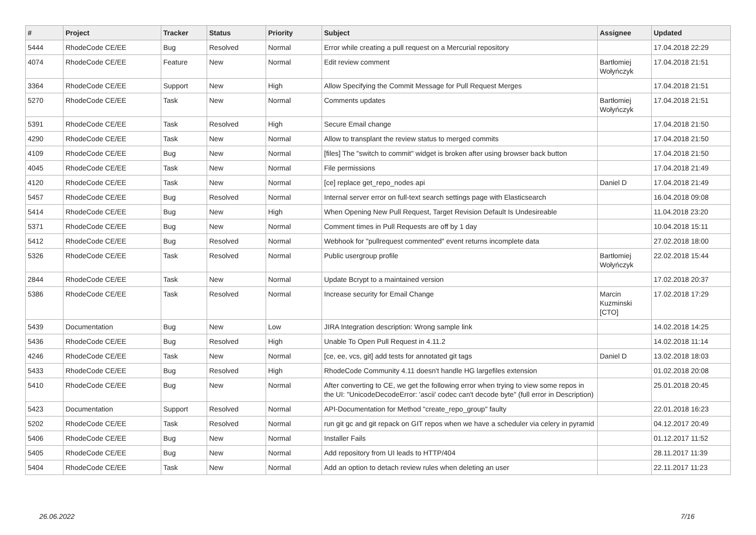| # | Project | Tracker | Status | Priority | Subject | Assignee | Updated |
| --- | --- | --- | --- | --- | --- | --- | --- |
| 5444 | RhodeCode CE/EE | Bug | Resolved | Normal | Error while creating a pull request on a Mercurial repository | | 17.04.2018 22:29 |
| 4074 | RhodeCode CE/EE | Feature | New | Normal | Edit review comment | Bartłomiej Wołyńczyk | 17.04.2018 21:51 |
| 3364 | RhodeCode CE/EE | Support | New | High | Allow Specifying the Commit Message for Pull Request Merges | | 17.04.2018 21:51 |
| 5270 | RhodeCode CE/EE | Task | New | Normal | Comments updates | Bartłomiej Wołyńczyk | 17.04.2018 21:51 |
| 5391 | RhodeCode CE/EE | Task | Resolved | High | Secure Email change | | 17.04.2018 21:50 |
| 4290 | RhodeCode CE/EE | Task | New | Normal | Allow to transplant the review status to merged commits | | 17.04.2018 21:50 |
| 4109 | RhodeCode CE/EE | Bug | New | Normal | [files] The "switch to commit" widget is broken after using browser back button | | 17.04.2018 21:50 |
| 4045 | RhodeCode CE/EE | Task | New | Normal | File permissions | | 17.04.2018 21:49 |
| 4120 | RhodeCode CE/EE | Task | New | Normal | [ce] replace get_repo_nodes api | Daniel D | 17.04.2018 21:49 |
| 5457 | RhodeCode CE/EE | Bug | Resolved | Normal | Internal server error on full-text search settings page with Elasticsearch | | 16.04.2018 09:08 |
| 5414 | RhodeCode CE/EE | Bug | New | High | When Opening New Pull Request, Target Revision Default Is Undesireable | | 11.04.2018 23:20 |
| 5371 | RhodeCode CE/EE | Bug | New | Normal | Comment times in Pull Requests are off by 1 day | | 10.04.2018 15:11 |
| 5412 | RhodeCode CE/EE | Bug | Resolved | Normal | Webhook for "pullrequest commented" event returns incomplete data | | 27.02.2018 18:00 |
| 5326 | RhodeCode CE/EE | Task | Resolved | Normal | Public usergroup profile | Bartłomiej Wołyńczyk | 22.02.2018 15:44 |
| 2844 | RhodeCode CE/EE | Task | New | Normal | Update Bcrypt to a maintained version | | 17.02.2018 20:37 |
| 5386 | RhodeCode CE/EE | Task | Resolved | Normal | Increase security for Email Change | Marcin Kuzminski [CTO] | 17.02.2018 17:29 |
| 5439 | Documentation | Bug | New | Low | JIRA Integration description: Wrong sample link | | 14.02.2018 14:25 |
| 5436 | RhodeCode CE/EE | Bug | Resolved | High | Unable To Open Pull Request in 4.11.2 | | 14.02.2018 11:14 |
| 4246 | RhodeCode CE/EE | Task | New | Normal | [ce, ee, vcs, git] add tests for annotated git tags | Daniel D | 13.02.2018 18:03 |
| 5433 | RhodeCode CE/EE | Bug | Resolved | High | RhodeCode Community 4.11 doesn't handle HG largefiles extension | | 01.02.2018 20:08 |
| 5410 | RhodeCode CE/EE | Bug | New | Normal | After converting to CE, we get the following error when trying to view some repos in the UI: "UnicodeDecodeError: 'ascii' codec can't decode byte" (full error in Description) | | 25.01.2018 20:45 |
| 5423 | Documentation | Support | Resolved | Normal | API-Documentation for Method "create_repo_group" faulty | | 22.01.2018 16:23 |
| 5202 | RhodeCode CE/EE | Task | Resolved | Normal | run git gc and git repack on GIT repos when we have a scheduler via celery in pyramid | | 04.12.2017 20:49 |
| 5406 | RhodeCode CE/EE | Bug | New | Normal | Installer Fails | | 01.12.2017 11:52 |
| 5405 | RhodeCode CE/EE | Bug | New | Normal | Add repository from UI leads to HTTP/404 | | 28.11.2017 11:39 |
| 5404 | RhodeCode CE/EE | Task | New | Normal | Add an option to detach review rules when deleting an user | | 22.11.2017 11:23 |
26.06.2022 7/16